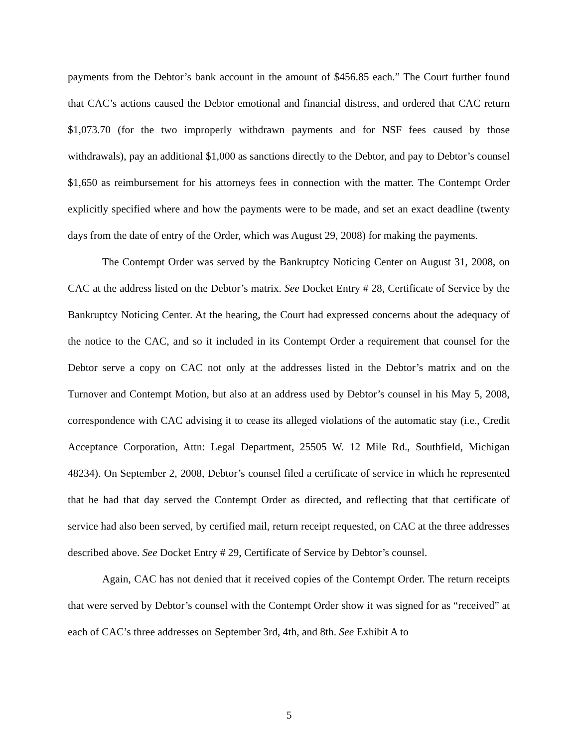payments from the Debtor’s bank account in the amount of $456.85 each.” The Court further found that CAC’s actions caused the Debtor emotional and financial distress, and ordered that CAC return $1,073.70 (for the two improperly withdrawn payments and for NSF fees caused by those withdrawals), pay an additional $1,000 as sanctions directly to the Debtor, and pay to Debtor’s counsel $1,650 as reimbursement for his attorneys fees in connection with the matter. The Contempt Order explicitly specified where and how the payments were to be made, and set an exact deadline (twenty days from the date of entry of the Order, which was August 29, 2008) for making the payments.
The Contempt Order was served by the Bankruptcy Noticing Center on August 31, 2008, on CAC at the address listed on the Debtor’s matrix. See Docket Entry # 28, Certificate of Service by the Bankruptcy Noticing Center. At the hearing, the Court had expressed concerns about the adequacy of the notice to the CAC, and so it included in its Contempt Order a requirement that counsel for the Debtor serve a copy on CAC not only at the addresses listed in the Debtor’s matrix and on the Turnover and Contempt Motion, but also at an address used by Debtor’s counsel in his May 5, 2008, correspondence with CAC advising it to cease its alleged violations of the automatic stay (i.e., Credit Acceptance Corporation, Attn: Legal Department, 25505 W. 12 Mile Rd., Southfield, Michigan 48234). On September 2, 2008, Debtor’s counsel filed a certificate of service in which he represented that he had that day served the Contempt Order as directed, and reflecting that that certificate of service had also been served, by certified mail, return receipt requested, on CAC at the three addresses described above. See Docket Entry # 29, Certificate of Service by Debtor’s counsel.
Again, CAC has not denied that it received copies of the Contempt Order. The return receipts that were served by Debtor’s counsel with the Contempt Order show it was signed for as “received” at each of CAC’s three addresses on September 3rd, 4th, and 8th. See Exhibit A to
5